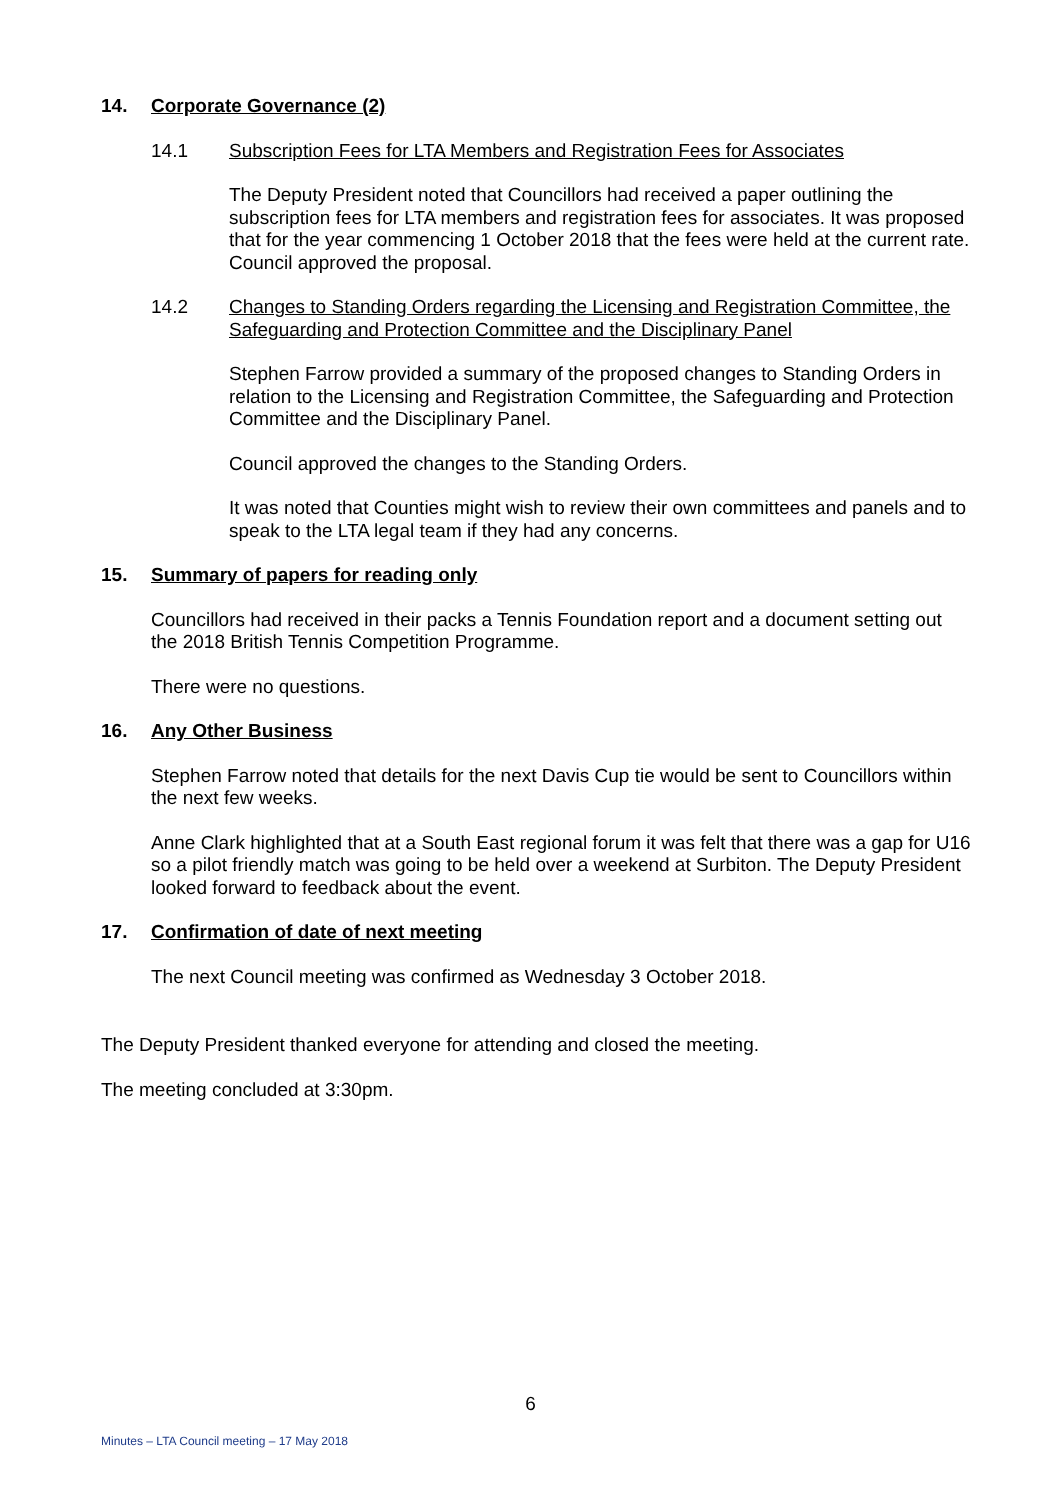14. Corporate Governance (2)
14.1 Subscription Fees for LTA Members and Registration Fees for Associates
The Deputy President noted that Councillors had received a paper outlining the subscription fees for LTA members and registration fees for associates. It was proposed that for the year commencing 1 October 2018 that the fees were held at the current rate. Council approved the proposal.
14.2 Changes to Standing Orders regarding the Licensing and Registration Committee, the Safeguarding and Protection Committee and the Disciplinary Panel
Stephen Farrow provided a summary of the proposed changes to Standing Orders in relation to the Licensing and Registration Committee, the Safeguarding and Protection Committee and the Disciplinary Panel.
Council approved the changes to the Standing Orders.
It was noted that Counties might wish to review their own committees and panels and to speak to the LTA legal team if they had any concerns.
15. Summary of papers for reading only
Councillors had received in their packs a Tennis Foundation report and a document setting out the 2018 British Tennis Competition Programme.
There were no questions.
16. Any Other Business
Stephen Farrow noted that details for the next Davis Cup tie would be sent to Councillors within the next few weeks.
Anne Clark highlighted that at a South East regional forum it was felt that there was a gap for U16 so a pilot friendly match was going to be held over a weekend at Surbiton. The Deputy President looked forward to feedback about the event.
17. Confirmation of date of next meeting
The next Council meeting was confirmed as Wednesday 3 October 2018.
The Deputy President thanked everyone for attending and closed the meeting.
The meeting concluded at 3:30pm.
6
Minutes – LTA Council meeting – 17 May 2018